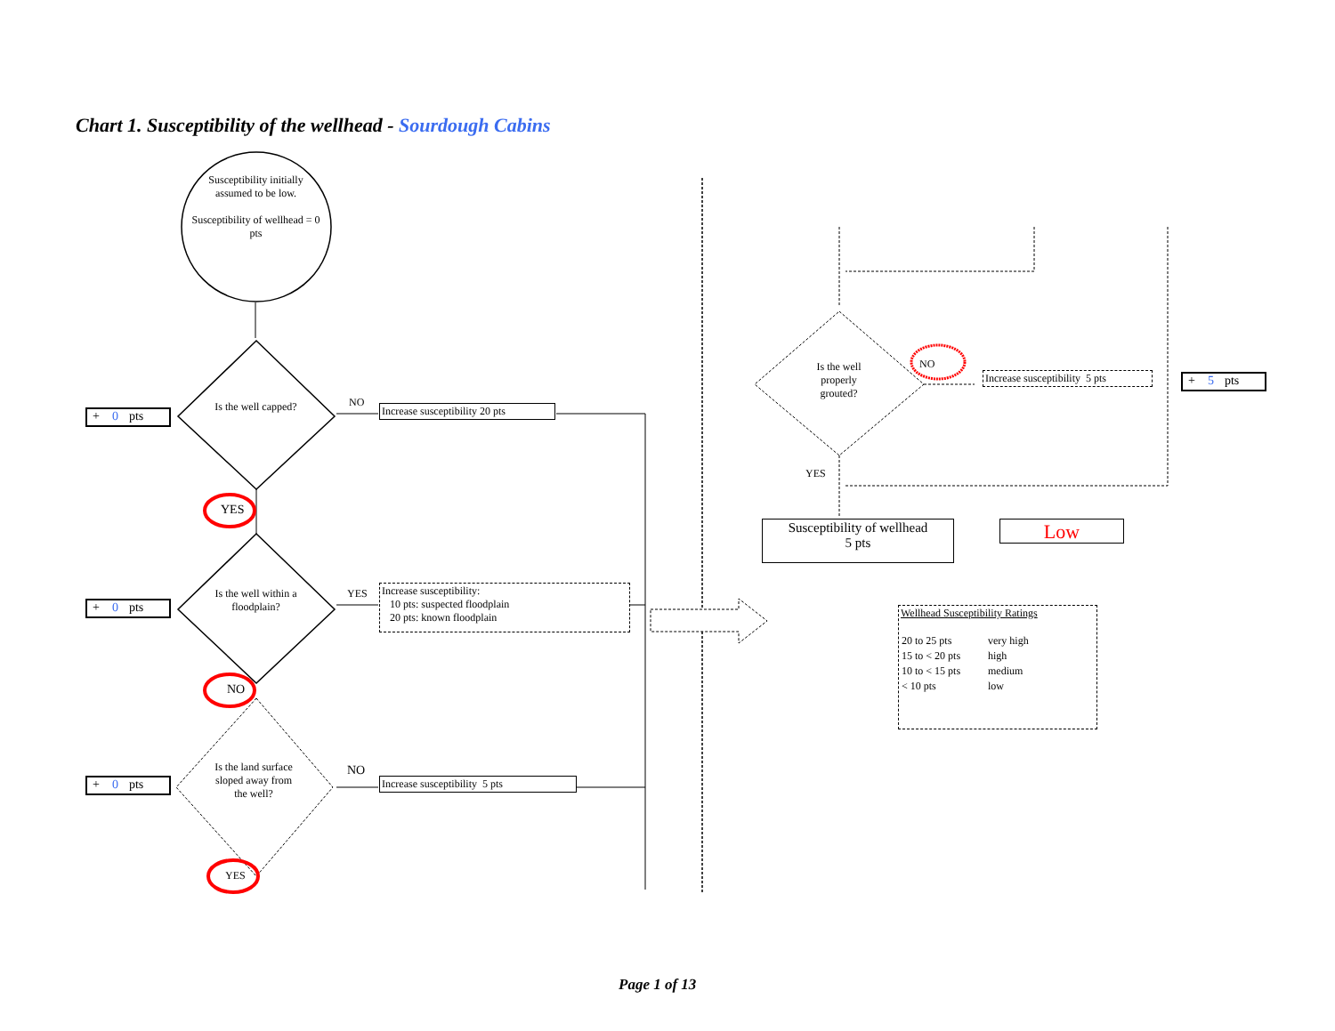Chart 1. Susceptibility of the wellhead - Sourdough Cabins
Susceptibility initially assumed to be low.
Susceptibility of wellhead = 0 pts
Is the well capped?
Is the well within a floodplain?
Is the land surface sloped away from the well?
+ 0 pts
+ 0 pts
+ 0 pts
NO
YES
NO
YES
NO
YES
Increase susceptibility 20 pts
Increase susceptibility:
10 pts: suspected floodplain
20 pts: known floodplain
Increase susceptibility 5 pts
Is the well properly grouted?
NO
YES
Increase susceptibility 5 pts
+ 5 pts
Susceptibility of wellhead
5 pts
Low
Wellhead Susceptibility Ratings
| 20 to 25 pts | very high |
| 15 to < 20 pts | high |
| 10 to < 15 pts | medium |
| < 10 pts | low |
Page 1 of 13